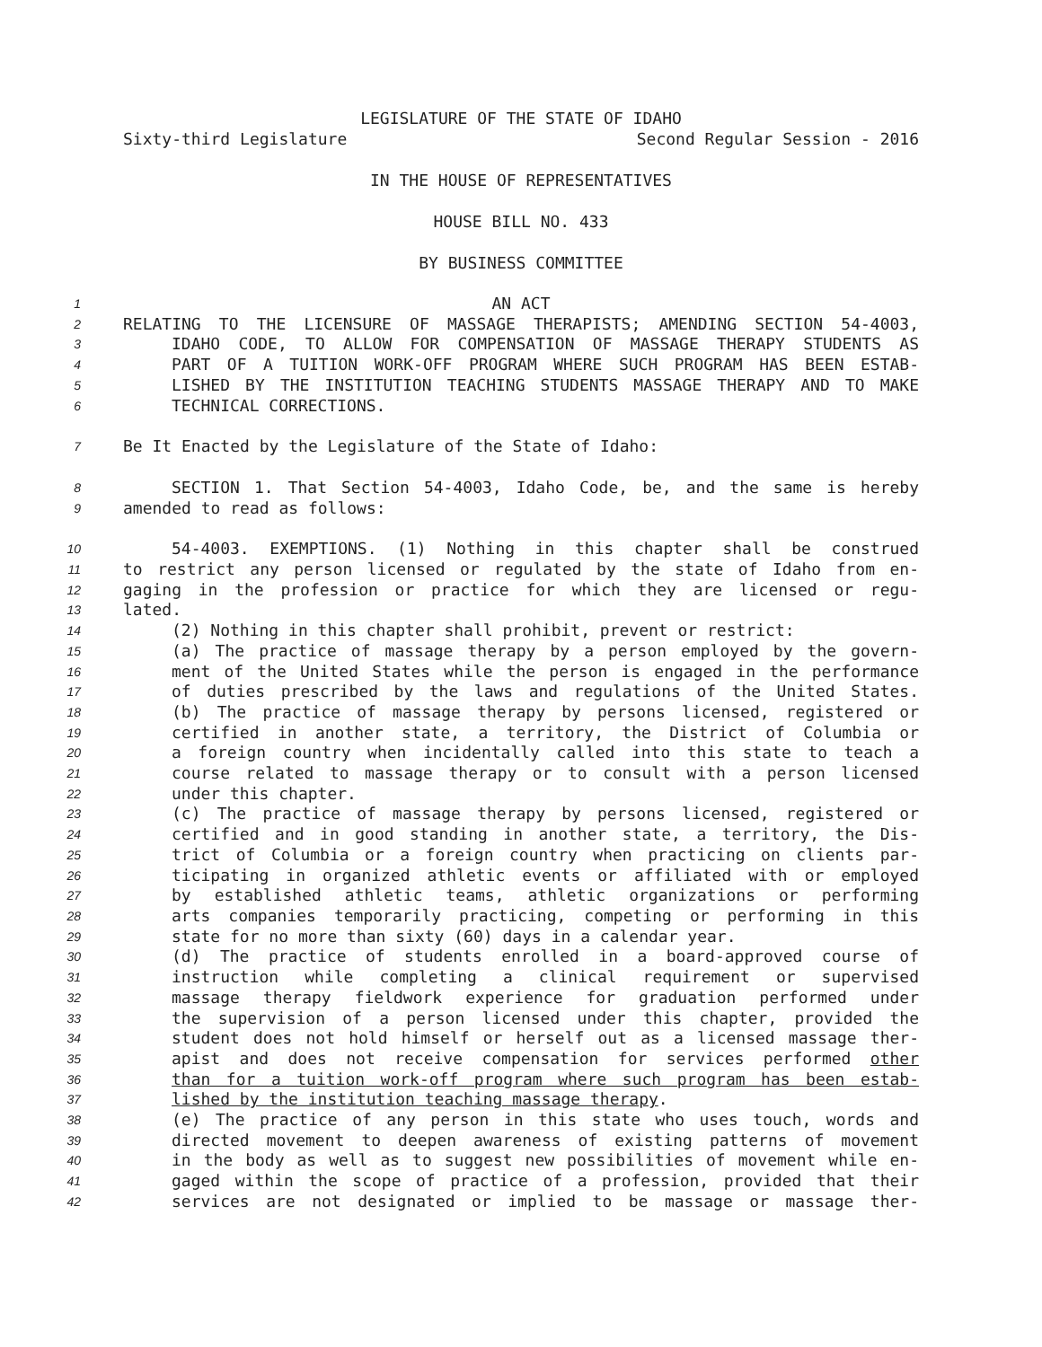LEGISLATURE OF THE STATE OF IDAHO
Sixty-third Legislature Second Regular Session - 2016
IN THE HOUSE OF REPRESENTATIVES
HOUSE BILL NO. 433
BY BUSINESS COMMITTEE
1 AN ACT
2 RELATING TO THE LICENSURE OF MASSAGE THERAPISTS; AMENDING SECTION 54-4003,
3 IDAHO CODE, TO ALLOW FOR COMPENSATION OF MASSAGE THERAPY STUDENTS AS
4 PART OF A TUITION WORK-OFF PROGRAM WHERE SUCH PROGRAM HAS BEEN ESTAB-
5 LISHED BY THE INSTITUTION TEACHING STUDENTS MASSAGE THERAPY AND TO MAKE
6 TECHNICAL CORRECTIONS.
7 Be It Enacted by the Legislature of the State of Idaho:
8 SECTION 1. That Section 54-4003, Idaho Code, be, and the same is hereby
9 amended to read as follows:
10 54-4003. EXEMPTIONS. (1) Nothing in this chapter shall be construed
11 to restrict any person licensed or regulated by the state of Idaho from en-
12 gaging in the profession or practice for which they are licensed or regu-
13 lated.
14 (2) Nothing in this chapter shall prohibit, prevent or restrict:
15 (a) The practice of massage therapy by a person employed by the govern-
16 ment of the United States while the person is engaged in the performance
17 of duties prescribed by the laws and regulations of the United States.
18 (b) The practice of massage therapy by persons licensed, registered or
19 certified in another state, a territory, the District of Columbia or
20 a foreign country when incidentally called into this state to teach a
21 course related to massage therapy or to consult with a person licensed
22 under this chapter.
23 (c) The practice of massage therapy by persons licensed, registered or
24 certified and in good standing in another state, a territory, the Dis-
25 trict of Columbia or a foreign country when practicing on clients par-
26 ticipating in organized athletic events or affiliated with or employed
27 by established athletic teams, athletic organizations or performing
28 arts companies temporarily practicing, competing or performing in this
29 state for no more than sixty (60) days in a calendar year.
30 (d) The practice of students enrolled in a board-approved course of
31 instruction while completing a clinical requirement or supervised
32 massage therapy fieldwork experience for graduation performed under
33 the supervision of a person licensed under this chapter, provided the
34 student does not hold himself or herself out as a licensed massage ther-
35 apist and does not receive compensation for services performed other
36 than for a tuition work-off program where such program has been estab-
37 lished by the institution teaching massage therapy.
38 (e) The practice of any person in this state who uses touch, words and
39 directed movement to deepen awareness of existing patterns of movement
40 in the body as well as to suggest new possibilities of movement while en-
41 gaged within the scope of practice of a profession, provided that their
42 services are not designated or implied to be massage or massage ther-